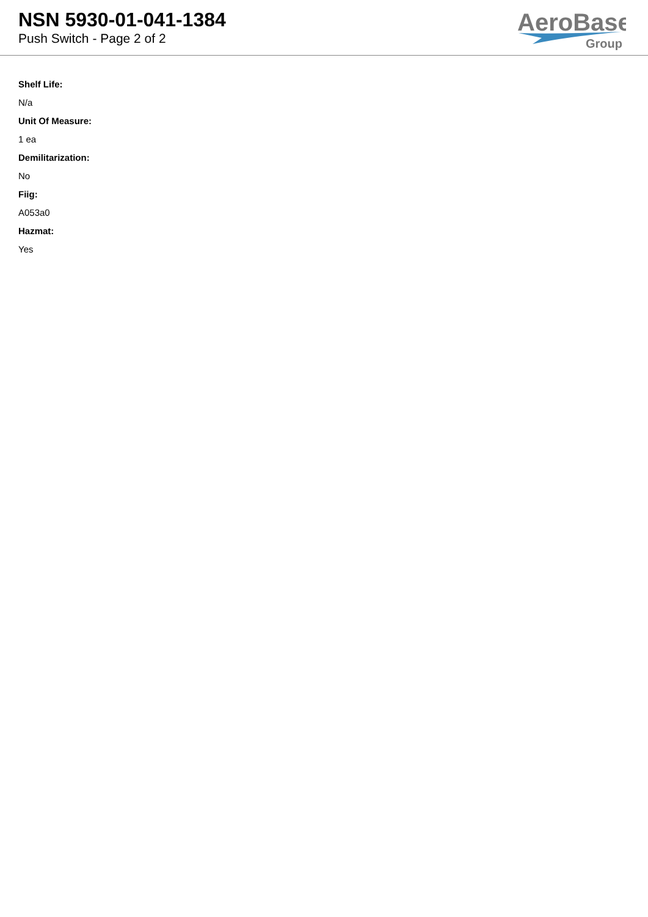NSN 5930-01-041-1384
Push Switch - Page 2 of 2
AeroBase
Group
Shelf Life:
N/a
Unit Of Measure:
1 ea
Demilitarization:
No
Fiig:
A053a0
Hazmat:
Yes